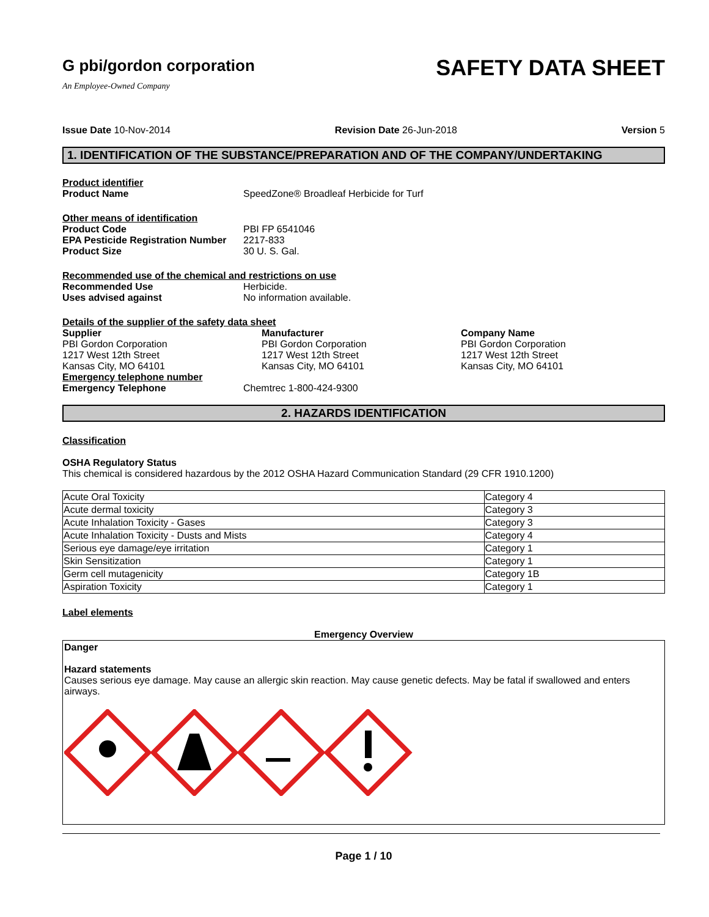G pbi/gordon corporation
An Employee-Owned Company
SAFETY DATA SHEET
Issue Date 10-Nov-2014 Revision Date 26-Jun-2018 Version 5
1. IDENTIFICATION OF THE SUBSTANCE/PREPARATION AND OF THE COMPANY/UNDERTAKING
Product identifier
Product Name SpeedZone® Broadleaf Herbicide for Turf
Other means of identification
Product Code PBI FP 6541046
EPA Pesticide Registration Number 2217-833
Product Size 30 U. S. Gal.
Recommended use of the chemical and restrictions on use
Recommended Use Herbicide.
Uses advised against No information available.
Details of the supplier of the safety data sheet
Supplier
PBI Gordon Corporation
1217 West 12th Street
Kansas City, MO 64101
Manufacturer
PBI Gordon Corporation
1217 West 12th Street
Kansas City, MO 64101
Company Name
PBI Gordon Corporation
1217 West 12th Street
Kansas City, MO 64101
Emergency telephone number
Emergency Telephone Chemtrec 1-800-424-9300
2. HAZARDS IDENTIFICATION
Classification
OSHA Regulatory Status
This chemical is considered hazardous by the 2012 OSHA Hazard Communication Standard (29 CFR 1910.1200)
| Acute Oral Toxicity | Category 4 |
| Acute dermal toxicity | Category 3 |
| Acute Inhalation Toxicity - Gases | Category 3 |
| Acute Inhalation Toxicity - Dusts and Mists | Category 4 |
| Serious eye damage/eye irritation | Category 1 |
| Skin Sensitization | Category 1 |
| Germ cell mutagenicity | Category 1B |
| Aspiration Toxicity | Category 1 |
Label elements
Emergency Overview
Danger
Hazard statements
Causes serious eye damage. May cause an allergic skin reaction. May cause genetic defects. May be fatal if swallowed and enters airways.
Page 1 / 10